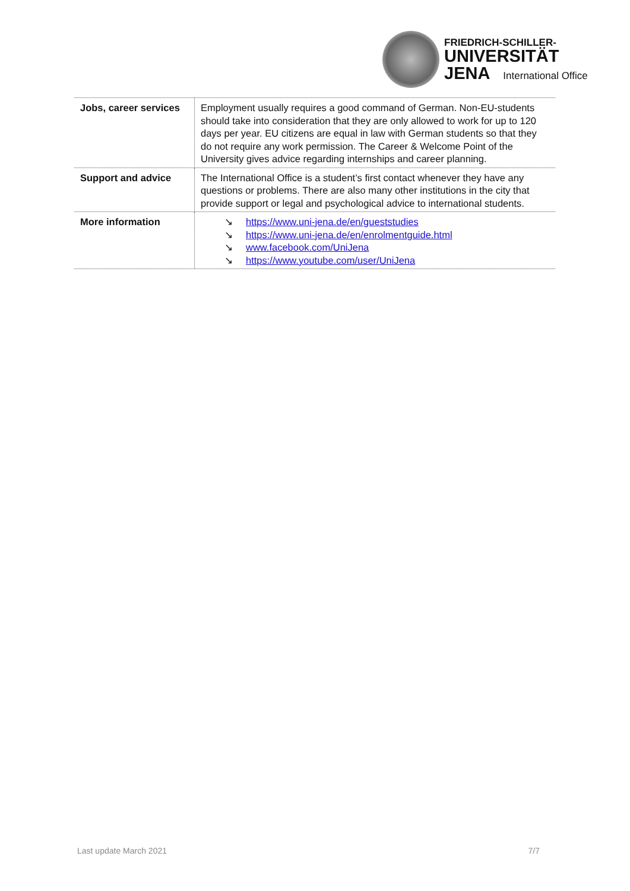FRIEDRICH-SCHILLER-
UNIVERSITÄT
JENA International Office
| Jobs, career services | Employment usually requires a good command of German. Non-EU-students should take into consideration that they are only allowed to work for up to 120 days per year. EU citizens are equal in law with German students so that they do not require any work permission. The Career & Welcome Point of the University gives advice regarding internships and career planning. |
| Support and advice | The International Office is a student’s first contact whenever they have any questions or problems. There are also many other institutions in the city that provide support or legal and psychological advice to international students. |
| More information | ↘ https://www.uni-jena.de/en/gueststudies ↘ https://www.uni-jena.de/en/enrolmentguide.html ↘ www.facebook.com/UniJena ↘ https://www.youtube.com/user/UniJena |
Last update March 2021 7/7